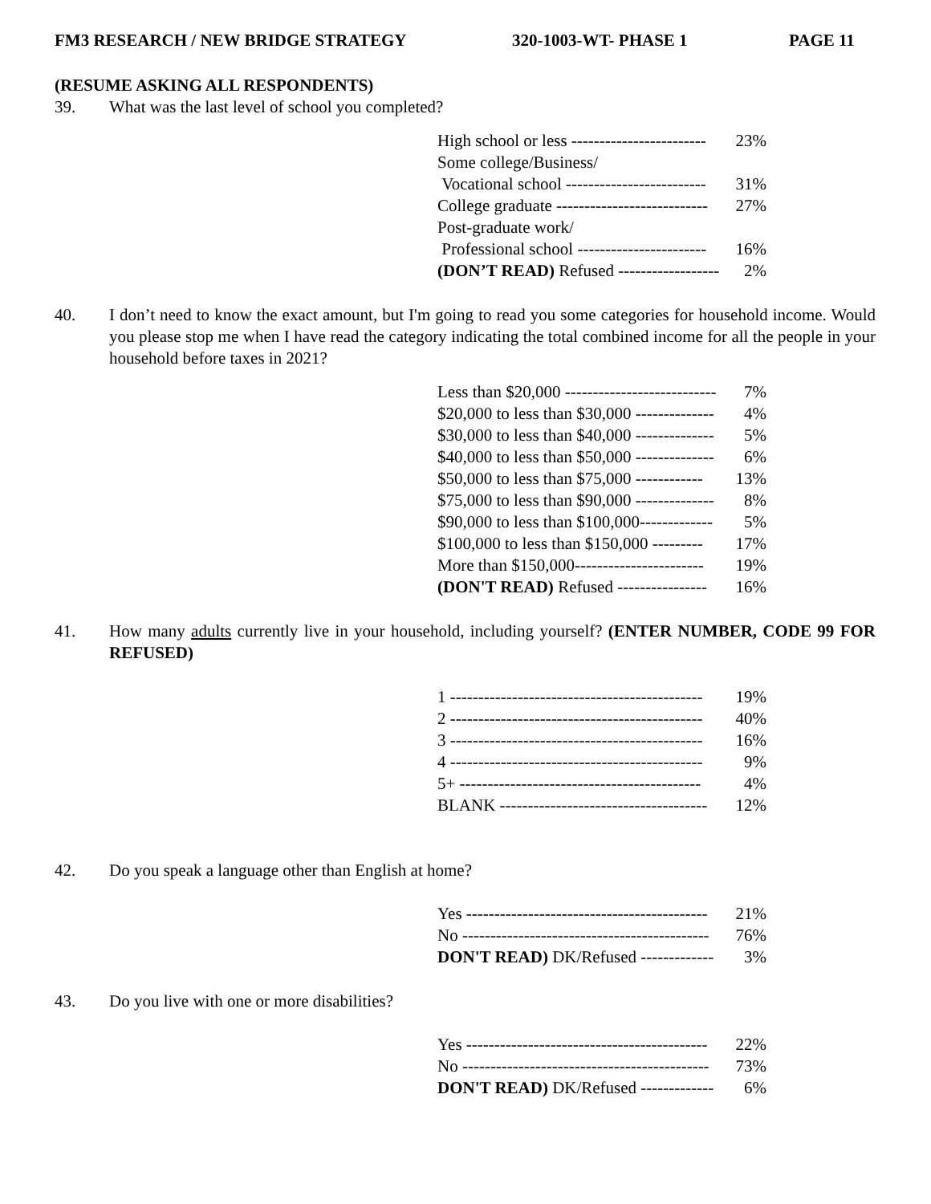FM3 RESEARCH / NEW BRIDGE STRATEGY 320-1003-WT- PHASE 1 PAGE 11
(RESUME ASKING ALL RESPONDENTS)
39. What was the last level of school you completed?
| High school or less ------------------------ | 23% |
| Some college/Business/ | |
| Vocational school ------------------------- | 31% |
| College graduate --------------------------- | 27% |
| Post-graduate work/ | |
| Professional school ----------------------- | 16% |
| (DON’T READ) Refused ------------------ | 2% |
40. I don’t need to know the exact amount, but I'm going to read you some categories for household income. Would you please stop me when I have read the category indicating the total combined income for all the people in your household before taxes in 2021?
| Less than $20,000 --------------------------- | 7% |
| $20,000 to less than $30,000 -------------- | 4% |
| $30,000 to less than $40,000 -------------- | 5% |
| $40,000 to less than $50,000 -------------- | 6% |
| $50,000 to less than $75,000 ------------ | 13% |
| $75,000 to less than $90,000 -------------- | 8% |
| $90,000 to less than $100,000------------- | 5% |
| $100,000 to less than $150,000 --------- | 17% |
| More than $150,000----------------------- | 19% |
| (DON'T READ) Refused ---------------- | 16% |
41. How many adults currently live in your household, including yourself? (ENTER NUMBER, CODE 99 FOR REFUSED)
| 1 --------------------------------------------- | 19% |
| 2 --------------------------------------------- | 40% |
| 3 --------------------------------------------- | 16% |
| 4 --------------------------------------------- | 9% |
| 5+ ------------------------------------------- | 4% |
| BLANK ------------------------------------- | 12% |
42. Do you speak a language other than English at home?
| Yes ------------------------------------------- | 21% |
| No -------------------------------------------- | 76% |
| DON'T READ) DK/Refused ------------- | 3% |
43. Do you live with one or more disabilities?
| Yes ------------------------------------------- | 22% |
| No -------------------------------------------- | 73% |
| DON'T READ) DK/Refused ------------- | 6% |